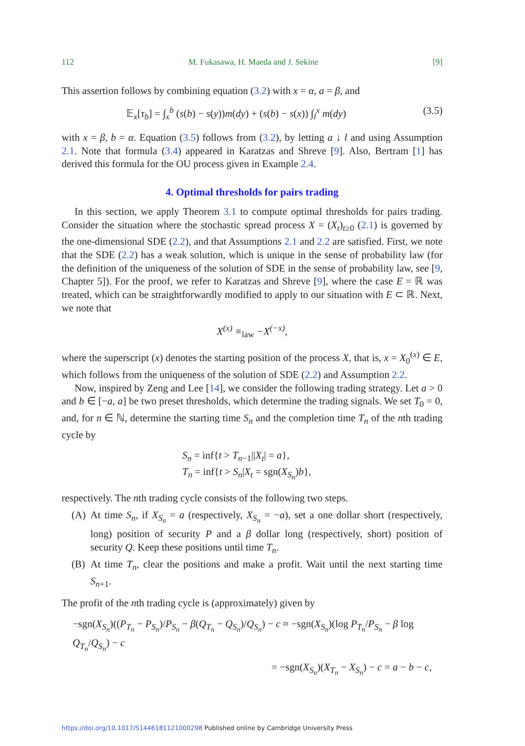112 M. Fukasawa, H. Maeda and J. Sekine [9]
This assertion follows by combining equation (3.2) with x = α, a = β, and
𝔼<sub>x</sub>[τ<sub>b</sub>] = ∫<sub>x</sub><sup>b</sup> (s(b) − s(y))m(dy) + (s(b) − s(x)) ∫<sub>l</sub><sup>x</sup> m(dy) (3.5)
with x = β, b = α. Equation (3.5) follows from (3.2), by letting a ↓ l and using Assumption 2.1. Note that formula (3.4) appeared in Karatzas and Shreve [9]. Also, Bertram [1] has derived this formula for the OU process given in Example 2.4.
4. Optimal thresholds for pairs trading
In this section, we apply Theorem 3.1 to compute optimal thresholds for pairs trading. Consider the situation where the stochastic spread process X = (X<sub>t</sub>)<sub>t≥0</sub> (2.1) is governed by the one-dimensional SDE (2.2), and that Assumptions 2.1 and 2.2 are satisfied. First, we note that the SDE (2.2) has a weak solution, which is unique in the sense of probability law (for the definition of the uniqueness of the solution of SDE in the sense of probability law, see [9, Chapter 5]). For the proof, we refer to Karatzas and Shreve [9], where the case E = ℝ was treated, which can be straightforwardly modified to apply to our situation with E ⊂ ℝ. Next, we note that
X<sup>(x)</sup> ≡<sub>law</sub> −X<sup>(−x)</sup>,
where the superscript (x) denotes the starting position of the process X, that is, x = X<sub>0</sub><sup>(x)</sup> ∈ E, which follows from the uniqueness of the solution of SDE (2.2) and Assumption 2.2.
Now, inspired by Zeng and Lee [14], we consider the following trading strategy. Let a > 0 and b ∈ [−a, a] be two preset thresholds, which determine the trading signals. We set T<sub>0</sub> = 0, and, for n ∈ ℕ, determine the starting time S<sub>n</sub> and the completion time T<sub>n</sub> of the nth trading cycle by
S<sub>n</sub> = inf{t > T<sub>n−1</sub>||X<sub>t</sub>| = a},
T<sub>n</sub> = inf{t > S<sub>n</sub>|X<sub>t</sub> = sgn(X<sub>S<sub>n</sub></sub>)b},
respectively. The nth trading cycle consists of the following two steps.
(A) At time S<sub>n</sub>, if X<sub>S<sub>n</sub></sub> = a (respectively, X<sub>S<sub>n</sub></sub> = −a), set a one dollar short (respectively, long) position of security P and a β dollar long (respectively, short) position of security Q. Keep these positions until time T<sub>n</sub>.
(B) At time T<sub>n</sub>, clear the positions and make a profit. Wait until the next starting time S<sub>n+1</sub>.
The profit of the nth trading cycle is (approximately) given by
−sgn(X<sub>S<sub>n</sub></sub>)((P<sub>T<sub>n</sub></sub> − P<sub>S<sub>n</sub></sub>)/P<sub>S<sub>n</sub></sub> − β(Q<sub>T<sub>n</sub></sub> − Q<sub>S<sub>n</sub></sub>)/Q<sub>S<sub>n</sub></sub>) − c ≈ −sgn(X<sub>S<sub>n</sub></sub>)(log P<sub>T<sub>n</sub></sub>/P<sub>S<sub>n</sub></sub> − β log Q<sub>T<sub>n</sub></sub>/Q<sub>S<sub>n</sub></sub>) − c
= −sgn(X<sub>S<sub>n</sub></sub>)(X<sub>T<sub>n</sub></sub> − X<sub>S<sub>n</sub></sub>) − c = a − b − c,
https://doi.org/10.1017/S1446181121000298 Published online by Cambridge University Press